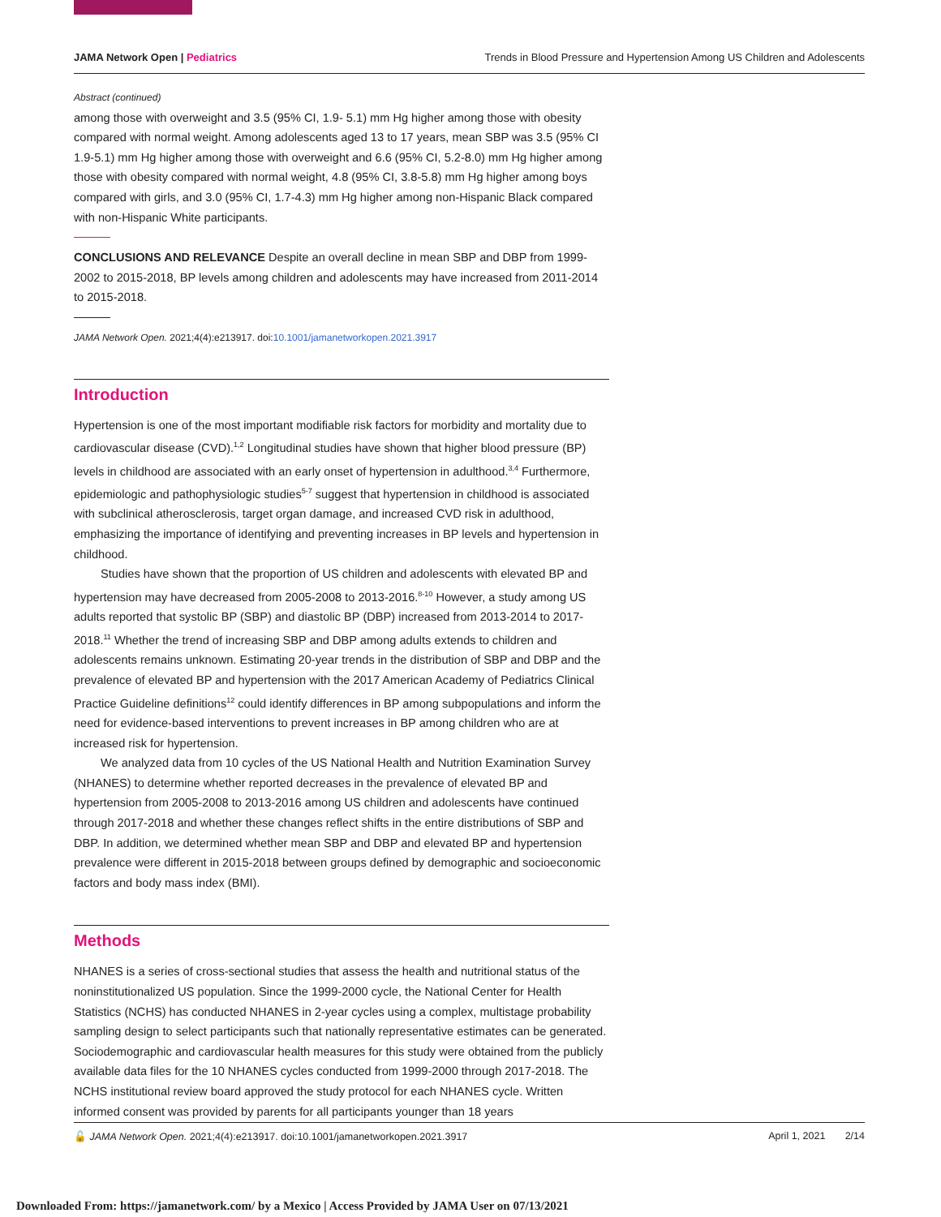JAMA Network Open | Pediatrics Trends in Blood Pressure and Hypertension Among US Children and Adolescents
Abstract (continued)
among those with overweight and 3.5 (95% CI, 1.9- 5.1) mm Hg higher among those with obesity compared with normal weight. Among adolescents aged 13 to 17 years, mean SBP was 3.5 (95% CI 1.9-5.1) mm Hg higher among those with overweight and 6.6 (95% CI, 5.2-8.0) mm Hg higher among those with obesity compared with normal weight, 4.8 (95% CI, 3.8-5.8) mm Hg higher among boys compared with girls, and 3.0 (95% CI, 1.7-4.3) mm Hg higher among non-Hispanic Black compared with non-Hispanic White participants.
CONCLUSIONS AND RELEVANCE Despite an overall decline in mean SBP and DBP from 1999-2002 to 2015-2018, BP levels among children and adolescents may have increased from 2011-2014 to 2015-2018.
JAMA Network Open. 2021;4(4):e213917. doi:10.1001/jamanetworkopen.2021.3917
Introduction
Hypertension is one of the most important modifiable risk factors for morbidity and mortality due to cardiovascular disease (CVD).<sup>1,2</sup> Longitudinal studies have shown that higher blood pressure (BP) levels in childhood are associated with an early onset of hypertension in adulthood.<sup>3,4</sup> Furthermore, epidemiologic and pathophysiologic studies<sup>5-7</sup> suggest that hypertension in childhood is associated with subclinical atherosclerosis, target organ damage, and increased CVD risk in adulthood, emphasizing the importance of identifying and preventing increases in BP levels and hypertension in childhood.
Studies have shown that the proportion of US children and adolescents with elevated BP and hypertension may have decreased from 2005-2008 to 2013-2016.<sup>8-10</sup> However, a study among US adults reported that systolic BP (SBP) and diastolic BP (DBP) increased from 2013-2014 to 2017-2018.<sup>11</sup> Whether the trend of increasing SBP and DBP among adults extends to children and adolescents remains unknown. Estimating 20-year trends in the distribution of SBP and DBP and the prevalence of elevated BP and hypertension with the 2017 American Academy of Pediatrics Clinical Practice Guideline definitions<sup>12</sup> could identify differences in BP among subpopulations and inform the need for evidence-based interventions to prevent increases in BP among children who are at increased risk for hypertension.
We analyzed data from 10 cycles of the US National Health and Nutrition Examination Survey (NHANES) to determine whether reported decreases in the prevalence of elevated BP and hypertension from 2005-2008 to 2013-2016 among US children and adolescents have continued through 2017-2018 and whether these changes reflect shifts in the entire distributions of SBP and DBP. In addition, we determined whether mean SBP and DBP and elevated BP and hypertension prevalence were different in 2015-2018 between groups defined by demographic and socioeconomic factors and body mass index (BMI).
Methods
NHANES is a series of cross-sectional studies that assess the health and nutritional status of the noninstitutionalized US population. Since the 1999-2000 cycle, the National Center for Health Statistics (NCHS) has conducted NHANES in 2-year cycles using a complex, multistage probability sampling design to select participants such that nationally representative estimates can be generated. Sociodemographic and cardiovascular health measures for this study were obtained from the publicly available data files for the 10 NHANES cycles conducted from 1999-2000 through 2017-2018. The NCHS institutional review board approved the study protocol for each NHANES cycle. Written informed consent was provided by parents for all participants younger than 18 years
🔓 JAMA Network Open. 2021;4(4):e213917. doi:10.1001/jamanetworkopen.2021.3917 April 1, 2021 2/14
Downloaded From: https://jamanetwork.com/ by a Mexico | Access Provided by JAMA User on 07/13/2021